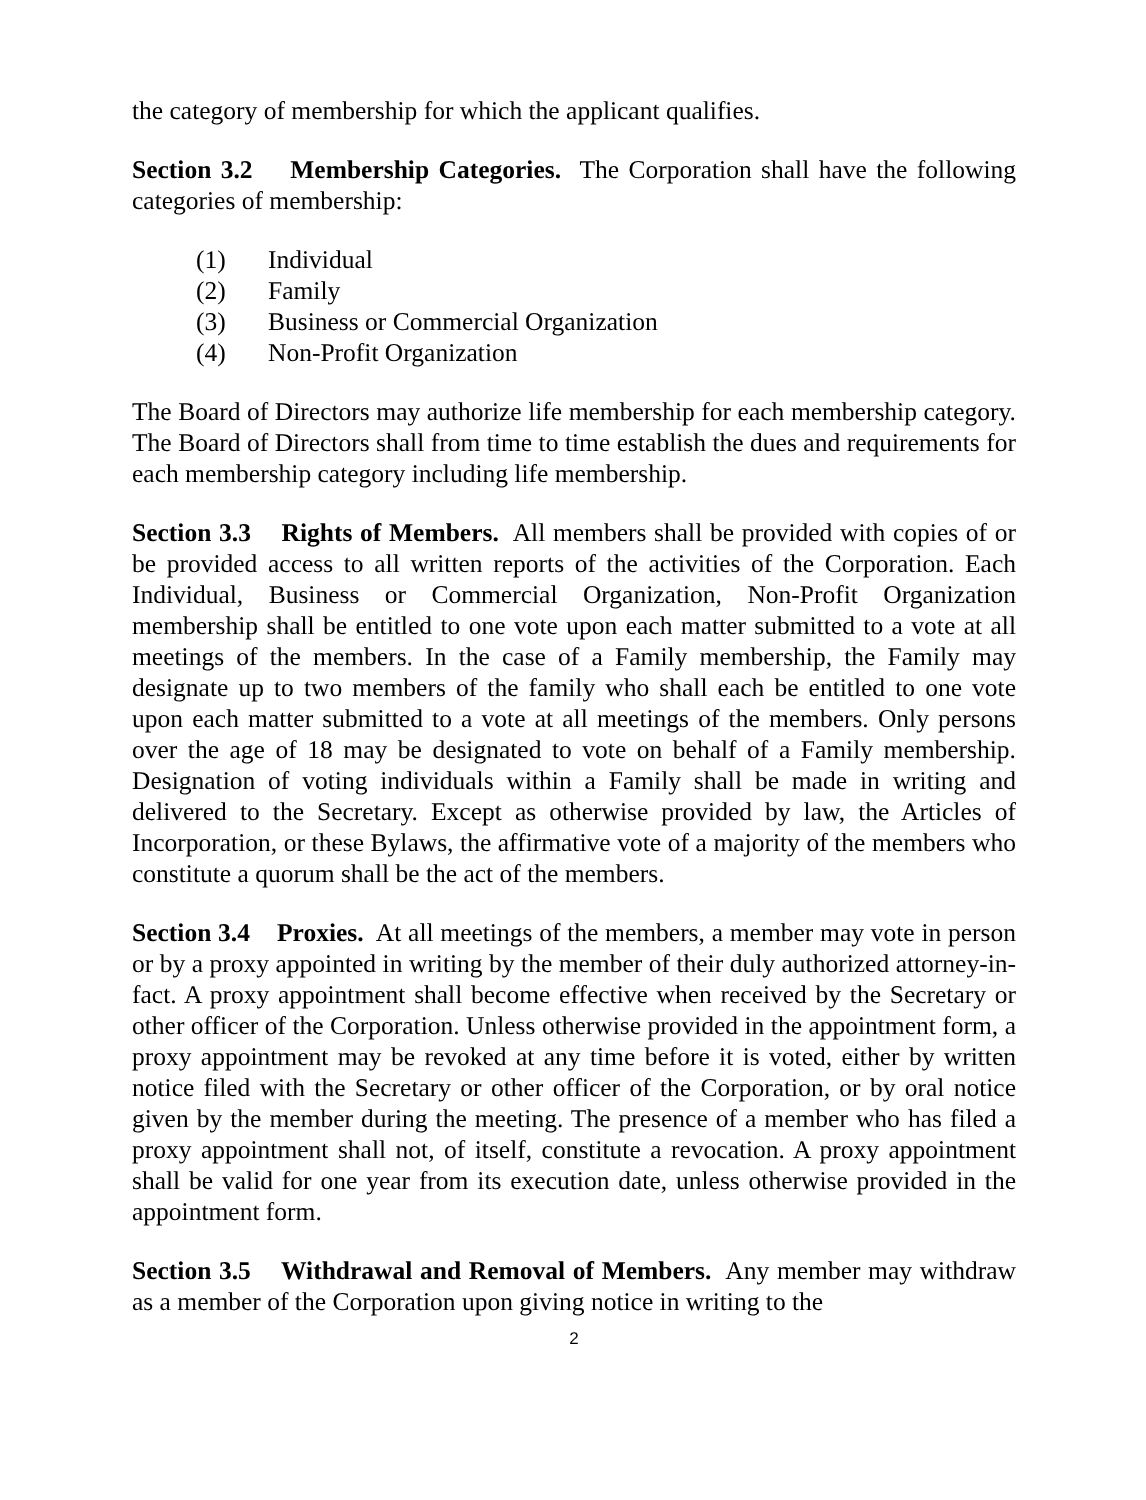the category of membership for which the applicant qualifies.
Section 3.2 Membership Categories. The Corporation shall have the following categories of membership:
(1) Individual
(2) Family
(3) Business or Commercial Organization
(4) Non-Profit Organization
The Board of Directors may authorize life membership for each membership category. The Board of Directors shall from time to time establish the dues and requirements for each membership category including life membership.
Section 3.3 Rights of Members. All members shall be provided with copies of or be provided access to all written reports of the activities of the Corporation. Each Individual, Business or Commercial Organization, Non-Profit Organization membership shall be entitled to one vote upon each matter submitted to a vote at all meetings of the members. In the case of a Family membership, the Family may designate up to two members of the family who shall each be entitled to one vote upon each matter submitted to a vote at all meetings of the members. Only persons over the age of 18 may be designated to vote on behalf of a Family membership. Designation of voting individuals within a Family shall be made in writing and delivered to the Secretary. Except as otherwise provided by law, the Articles of Incorporation, or these Bylaws, the affirmative vote of a majority of the members who constitute a quorum shall be the act of the members.
Section 3.4 Proxies. At all meetings of the members, a member may vote in person or by a proxy appointed in writing by the member of their duly authorized attorney-in-fact. A proxy appointment shall become effective when received by the Secretary or other officer of the Corporation. Unless otherwise provided in the appointment form, a proxy appointment may be revoked at any time before it is voted, either by written notice filed with the Secretary or other officer of the Corporation, or by oral notice given by the member during the meeting. The presence of a member who has filed a proxy appointment shall not, of itself, constitute a revocation. A proxy appointment shall be valid for one year from its execution date, unless otherwise provided in the appointment form.
Section 3.5 Withdrawal and Removal of Members. Any member may withdraw as a member of the Corporation upon giving notice in writing to the
2